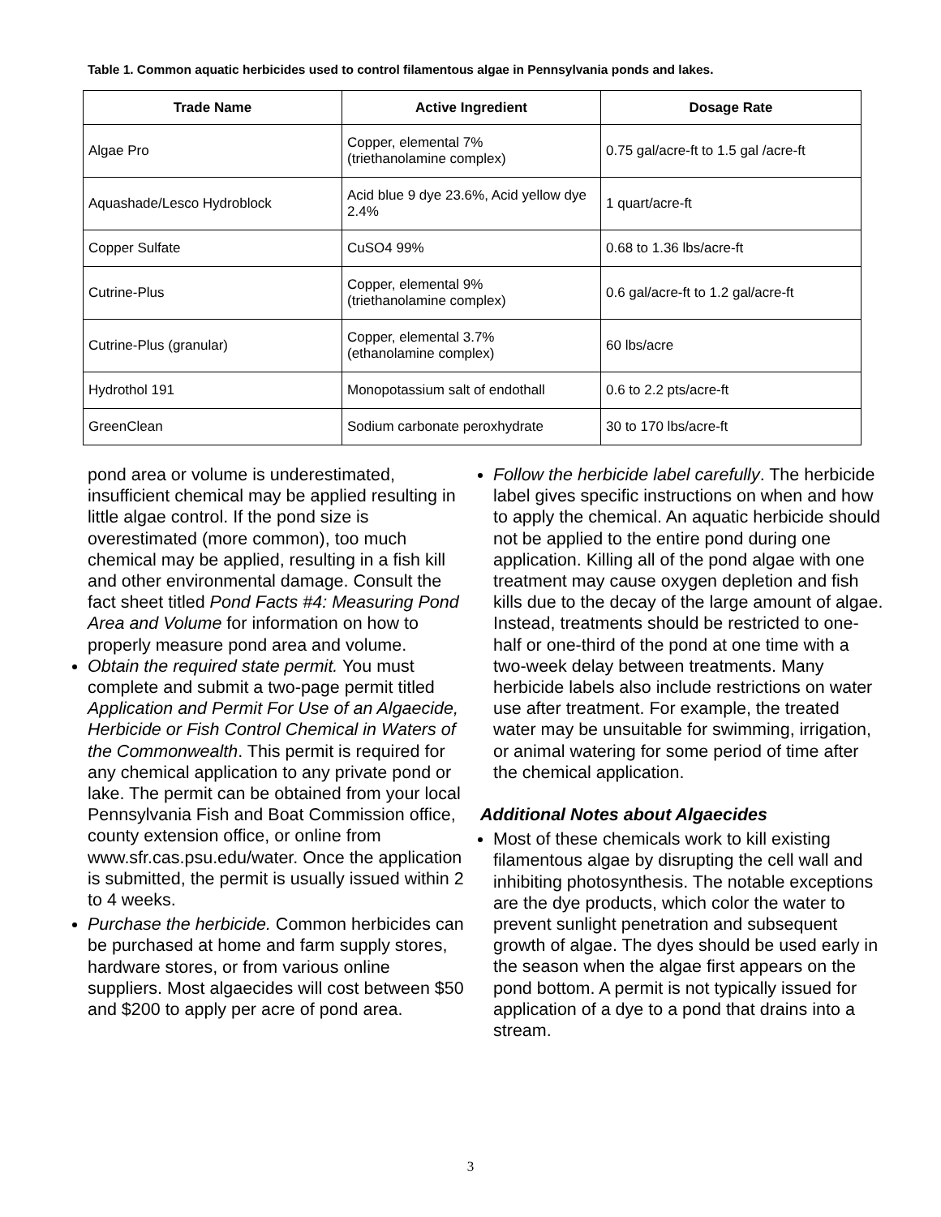Table 1. Common aquatic herbicides used to control filamentous algae in Pennsylvania ponds and lakes.
| Trade Name | Active Ingredient | Dosage Rate |
| --- | --- | --- |
| Algae Pro | Copper, elemental 7% (triethanolamine complex) | 0.75 gal/acre-ft to 1.5 gal /acre-ft |
| Aquashade/Lesco Hydroblock | Acid blue 9 dye 23.6%, Acid yellow dye 2.4% | 1 quart/acre-ft |
| Copper Sulfate | CuSO4 99% | 0.68 to 1.36 lbs/acre-ft |
| Cutrine-Plus | Copper, elemental 9% (triethanolamine complex) | 0.6 gal/acre-ft to 1.2 gal/acre-ft |
| Cutrine-Plus (granular) | Copper, elemental 3.7% (ethanolamine complex) | 60 lbs/acre |
| Hydrothol 191 | Monopotassium salt of endothall | 0.6 to 2.2 pts/acre-ft |
| GreenClean | Sodium carbonate peroxhydrate | 30 to 170 lbs/acre-ft |
pond area or volume is underestimated, insufficient chemical may be applied resulting in little algae control. If the pond size is overestimated (more common), too much chemical may be applied, resulting in a fish kill and other environmental damage. Consult the fact sheet titled Pond Facts #4: Measuring Pond Area and Volume for information on how to properly measure pond area and volume.
Obtain the required state permit. You must complete and submit a two-page permit titled Application and Permit For Use of an Algaecide, Herbicide or Fish Control Chemical in Waters of the Commonwealth. This permit is required for any chemical application to any private pond or lake. The permit can be obtained from your local Pennsylvania Fish and Boat Commission office, county extension office, or online from www.sfr.cas.psu.edu/water. Once the application is submitted, the permit is usually issued within 2 to 4 weeks.
Purchase the herbicide. Common herbicides can be purchased at home and farm supply stores, hardware stores, or from various online suppliers. Most algaecides will cost between $50 and $200 to apply per acre of pond area.
Follow the herbicide label carefully. The herbicide label gives specific instructions on when and how to apply the chemical. An aquatic herbicide should not be applied to the entire pond during one application. Killing all of the pond algae with one treatment may cause oxygen depletion and fish kills due to the decay of the large amount of algae. Instead, treatments should be restricted to one-half or one-third of the pond at one time with a two-week delay between treatments. Many herbicide labels also include restrictions on water use after treatment. For example, the treated water may be unsuitable for swimming, irrigation, or animal watering for some period of time after the chemical application.
Additional Notes about Algaecides
Most of these chemicals work to kill existing filamentous algae by disrupting the cell wall and inhibiting photosynthesis. The notable exceptions are the dye products, which color the water to prevent sunlight penetration and subsequent growth of algae. The dyes should be used early in the season when the algae first appears on the pond bottom. A permit is not typically issued for application of a dye to a pond that drains into a stream.
3